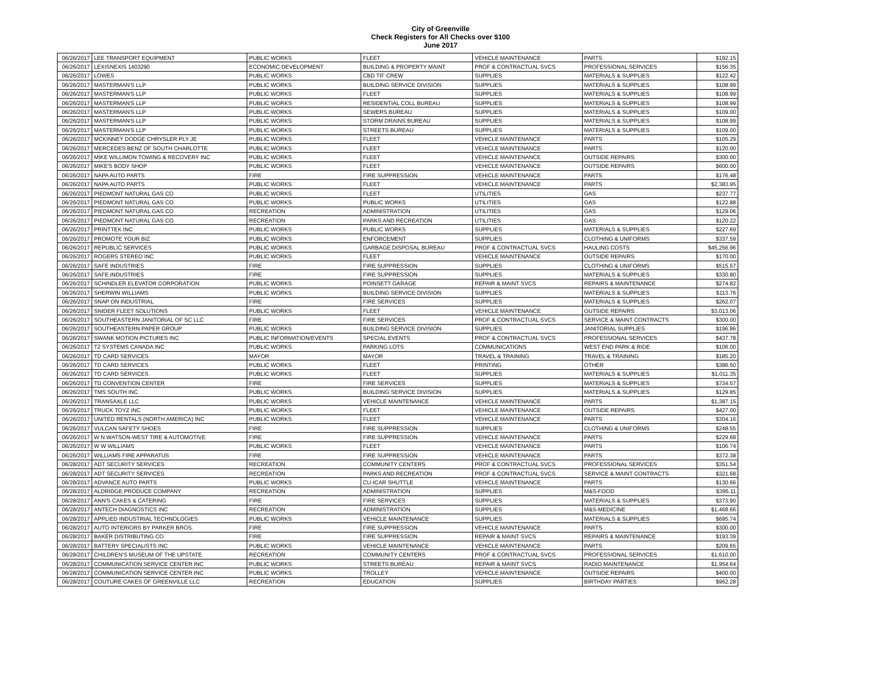City of Greenville
Check Registers for All Checks over $100
June 2017
| 06/26/2017 | LEE TRANSPORT EQUIPMENT | PUBLIC WORKS | FLEET | VEHICLE MAINTENANCE | PARTS | $192.15 |
| 06/26/2017 | LEXISNEXIS 1403290 | ECONOMIC DEVELOPMENT | BUILDING & PROPERTY MAINT | PROF & CONTRACTUAL SVCS | PROFESSIONAL SERVICES | $156.35 |
| 06/26/2017 | LOWES | PUBLIC WORKS | CBD TIF CREW | SUPPLIES | MATERIALS & SUPPLIES | $122.42 |
| 06/26/2017 | MASTERMAN'S LLP | PUBLIC WORKS | BUILDING SERVICE DIVISION | SUPPLIES | MATERIALS & SUPPLIES | $108.99 |
| 06/26/2017 | MASTERMAN'S LLP | PUBLIC WORKS | FLEET | SUPPLIES | MATERIALS & SUPPLIES | $108.99 |
| 06/26/2017 | MASTERMAN'S LLP | PUBLIC WORKS | RESIDENTIAL COLL BUREAU | SUPPLIES | MATERIALS & SUPPLIES | $108.99 |
| 06/26/2017 | MASTERMAN'S LLP | PUBLIC WORKS | SEWERS BUREAU | SUPPLIES | MATERIALS & SUPPLIES | $109.00 |
| 06/26/2017 | MASTERMAN'S LLP | PUBLIC WORKS | STORM DRAINS BUREAU | SUPPLIES | MATERIALS & SUPPLIES | $108.99 |
| 06/26/2017 | MASTERMAN'S LLP | PUBLIC WORKS | STREETS BUREAU | SUPPLIES | MATERIALS & SUPPLIES | $109.00 |
| 06/26/2017 | MCKINNEY DODGE CHRYSLER PLY JE | PUBLIC WORKS | FLEET | VEHICLE MAINTENANCE | PARTS | $105.29 |
| 06/26/2017 | MERCEDES BENZ OF SOUTH CHARLOTTE | PUBLIC WORKS | FLEET | VEHICLE MAINTENANCE | PARTS | $120.00 |
| 06/26/2017 | MIKE WILLIMON TOWING & RECOVERY INC | PUBLIC WORKS | FLEET | VEHICLE MAINTENANCE | OUTSIDE REPAIRS | $300.00 |
| 06/26/2017 | MIKE'S BODY SHOP | PUBLIC WORKS | FLEET | VEHICLE MAINTENANCE | OUTSIDE REPAIRS | $600.00 |
| 06/26/2017 | NAPA AUTO PARTS | FIRE | FIRE SUPPRESSION | VEHICLE MAINTENANCE | PARTS | $176.48 |
| 06/26/2017 | NAPA AUTO PARTS | PUBLIC WORKS | FLEET | VEHICLE MAINTENANCE | PARTS | $2,383.95 |
| 06/26/2017 | PIEDMONT NATURAL GAS CO | PUBLIC WORKS | FLEET | UTILITIES | GAS | $237.77 |
| 06/26/2017 | PIEDMONT NATURAL GAS CO | PUBLIC WORKS | PUBLIC WORKS | UTILITIES | GAS | $122.88 |
| 06/26/2017 | PIEDMONT NATURAL GAS CO | RECREATION | ADMINISTRATION | UTILITIES | GAS | $129.06 |
| 06/26/2017 | PIEDMONT NATURAL GAS CO | RECREATION | PARKS AND RECREATION | UTILITIES | GAS | $120.22 |
| 06/26/2017 | PRINTTEK INC | PUBLIC WORKS | PUBLIC WORKS | SUPPLIES | MATERIALS & SUPPLIES | $227.69 |
| 06/26/2017 | PROMOTE YOUR BIZ | PUBLIC WORKS | ENFORCEMENT | SUPPLIES | CLOTHING & UNIFORMS | $337.59 |
| 06/26/2017 | REPUBLIC SERVICES | PUBLIC WORKS | GARBAGE DISPOSAL BUREAU | PROF & CONTRACTUAL SVCS | HAULING COSTS | $45,256.96 |
| 06/26/2017 | ROGERS STEREO INC | PUBLIC WORKS | FLEET | VEHICLE MAINTENANCE | OUTSIDE REPAIRS | $170.00 |
| 06/26/2017 | SAFE INDUSTRIES | FIRE | FIRE SUPPRESSION | SUPPLIES | CLOTHING & UNIFORMS | $515.57 |
| 06/26/2017 | SAFE INDUSTRIES | FIRE | FIRE SUPPRESSION | SUPPLIES | MATERIALS & SUPPLIES | $330.80 |
| 06/26/2017 | SCHINDLER ELEVATOR CORPORATION | PUBLIC WORKS | POINSETT GARAGE | REPAIR & MAINT SVCS | REPAIRS & MAINTENANCE | $274.82 |
| 06/26/2017 | SHERWIN WILLIAMS | PUBLIC WORKS | BUILDING SERVICE DIVISION | SUPPLIES | MATERIALS & SUPPLIES | $113.76 |
| 06/26/2017 | SNAP ON INDUSTRIAL | FIRE | FIRE SERVICES | SUPPLIES | MATERIALS & SUPPLIES | $262.07 |
| 06/26/2017 | SNIDER FLEET SOLUTIONS | PUBLIC WORKS | FLEET | VEHICLE MAINTENANCE | OUTSIDE REPAIRS | $3,013.06 |
| 06/26/2017 | SOUTHEASTERN JANITORIAL OF SC LLC | FIRE | FIRE SERVICES | PROF & CONTRACTUAL SVCS | SERVICE & MAINT CONTRACTS | $300.00 |
| 06/26/2017 | SOUTHEASTERN PAPER GROUP | PUBLIC WORKS | BUILDING SERVICE DIVISION | SUPPLIES | JANITORIAL SUPPLIES | $196.86 |
| 06/26/2017 | SWANK MOTION PICTURES INC | PUBLIC INFORMATION/EVENTS | SPECIAL EVENTS | PROF & CONTRACTUAL SVCS | PROFESSIONAL SERVICES | $437.78 |
| 06/26/2017 | T2 SYSTEMS CANADA INC | PUBLIC WORKS | PARKING LOTS | COMMUNICATIONS | WEST END PARK & RIDE | $106.00 |
| 06/26/2017 | TD CARD SERVICES | MAYOR | MAYOR | TRAVEL & TRAINING | TRAVEL & TRAINING | $185.20 |
| 06/26/2017 | TD CARD SERVICES | PUBLIC WORKS | FLEET | PRINTING | OTHER | $386.50 |
| 06/26/2017 | TD CARD SERVICES | PUBLIC WORKS | FLEET | SUPPLIES | MATERIALS & SUPPLIES | $1,011.35 |
| 06/26/2017 | TD CONVENTION CENTER | FIRE | FIRE SERVICES | SUPPLIES | MATERIALS & SUPPLIES | $734.57 |
| 06/26/2017 | TMS SOUTH INC | PUBLIC WORKS | BUILDING SERVICE DIVISION | SUPPLIES | MATERIALS & SUPPLIES | $129.85 |
| 06/26/2017 | TRANSAXLE LLC | PUBLIC WORKS | VEHICLE MAINTENANCE | VEHICLE MAINTENANCE | PARTS | $1,387.15 |
| 06/26/2017 | TRUCK TOYZ INC | PUBLIC WORKS | FLEET | VEHICLE MAINTENANCE | OUTSIDE REPAIRS | $427.00 |
| 06/26/2017 | UNITED RENTALS (NORTH AMERICA) INC | PUBLIC WORKS | FLEET | VEHICLE MAINTENANCE | PARTS | $304.16 |
| 06/26/2017 | VULCAN SAFETY SHOES | FIRE | FIRE SUPPRESSION | SUPPLIES | CLOTHING & UNIFORMS | $248.55 |
| 06/26/2017 | W N WATSON-WEST TIRE & AUTOMOTIVE | FIRE | FIRE SUPPRESSION | VEHICLE MAINTENANCE | PARTS | $229.68 |
| 06/26/2017 | W W WILLIAMS | PUBLIC WORKS | FLEET | VEHICLE MAINTENANCE | PARTS | $106.74 |
| 06/26/2017 | WILLIAMS FIRE APPARATUS | FIRE | FIRE SUPPRESSION | VEHICLE MAINTENANCE | PARTS | $372.38 |
| 06/28/2017 | ADT SECURITY SERVICES | RECREATION | COMMUNITY CENTERS | PROF & CONTRACTUAL SVCS | PROFESSIONAL SERVICES | $351.54 |
| 06/28/2017 | ADT SECURITY SERVICES | RECREATION | PARKS AND RECREATION | PROF & CONTRACTUAL SVCS | SERVICE & MAINT CONTRACTS | $321.68 |
| 06/28/2017 | ADVANCE AUTO PARTS | PUBLIC WORKS | CU-ICAR SHUTTLE | VEHICLE MAINTENANCE | PARTS | $130.66 |
| 06/28/2017 | ALDRIDGE PRODUCE COMPANY | RECREATION | ADMINISTRATION | SUPPLIES | M&S-FOOD | $395.11 |
| 06/28/2017 | ANN'S CAKES & CATERING | FIRE | FIRE SERVICES | SUPPLIES | MATERIALS & SUPPLIES | $373.90 |
| 06/28/2017 | ANTECH DIAGNOSTICS INC | RECREATION | ADMINISTRATION | SUPPLIES | M&S-MEDICINE | $1,468.66 |
| 06/28/2017 | APPLIED INDUSTRIAL TECHNOLOGIES | PUBLIC WORKS | VEHICLE MAINTENANCE | SUPPLIES | MATERIALS & SUPPLIES | $695.74 |
| 06/28/2017 | AUTO INTERIORS BY PARKER BROS. | FIRE | FIRE SUPPRESSION | VEHICLE MAINTENANCE | PARTS | $300.00 |
| 06/28/2017 | BAKER DISTRIBUTING CO | FIRE | FIRE SUPPRESSION | REPAIR & MAINT SVCS | REPAIRS & MAINTENANCE | $193.39 |
| 06/28/2017 | BATTERY SPECIALISTS INC | PUBLIC WORKS | VEHICLE MAINTENANCE | VEHICLE MAINTENANCE | PARTS | $209.65 |
| 06/28/2017 | CHILDREN'S MUSEUM OF THE UPSTATE | RECREATION | COMMUNITY CENTERS | PROF & CONTRACTUAL SVCS | PROFESSIONAL SERVICES | $1,610.00 |
| 06/28/2017 | COMMUNICATION SERVICE CENTER INC | PUBLIC WORKS | STREETS BUREAU | REPAIR & MAINT SVCS | RADIO MAINTENANCE | $1,954.64 |
| 06/28/2017 | COMMUNICATION SERVICE CENTER INC | PUBLIC WORKS | TROLLEY | VEHICLE MAINTENANCE | OUTSIDE REPAIRS | $400.00 |
| 06/28/2017 | COUTURE CAKES OF GREENVILLE LLC | RECREATION | EDUCATION | SUPPLIES | BIRTHDAY PARTIES | $962.28 |